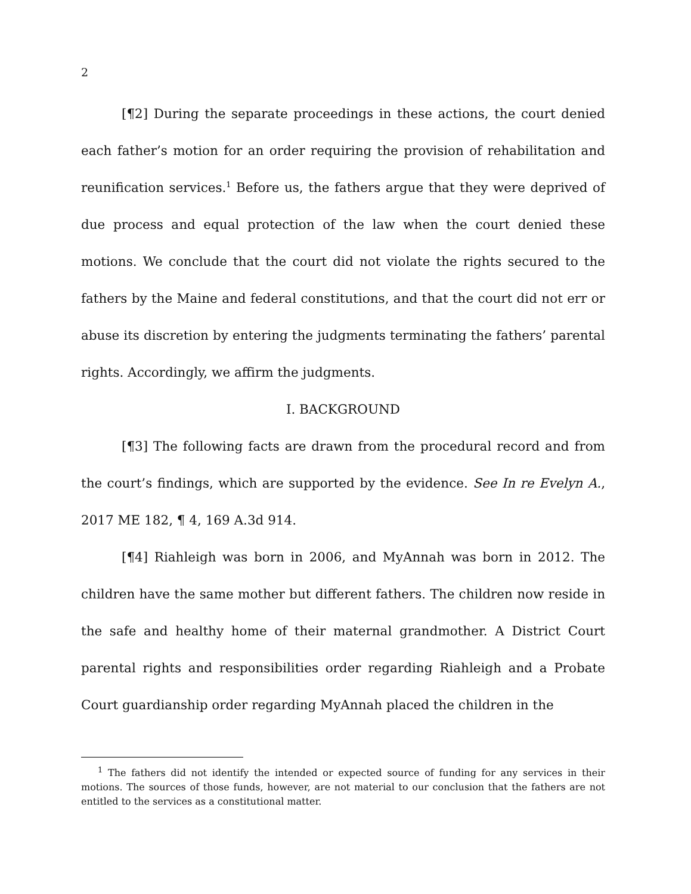2
[¶2] During the separate proceedings in these actions, the court denied each father’s motion for an order requiring the provision of rehabilitation and reunification services.<sup>1</sup> Before us, the fathers argue that they were deprived of due process and equal protection of the law when the court denied these motions. We conclude that the court did not violate the rights secured to the fathers by the Maine and federal constitutions, and that the court did not err or abuse its discretion by entering the judgments terminating the fathers’ parental rights. Accordingly, we affirm the judgments.
I. BACKGROUND
[¶3] The following facts are drawn from the procedural record and from the court’s findings, which are supported by the evidence. See In re Evelyn A., 2017 ME 182, ¶ 4, 169 A.3d 914.
[¶4] Riahleigh was born in 2006, and MyAnnah was born in 2012. The children have the same mother but different fathers. The children now reside in the safe and healthy home of their maternal grandmother. A District Court parental rights and responsibilities order regarding Riahleigh and a Probate Court guardianship order regarding MyAnnah placed the children in the
<sup>1</sup> The fathers did not identify the intended or expected source of funding for any services in their motions. The sources of those funds, however, are not material to our conclusion that the fathers are not entitled to the services as a constitutional matter.